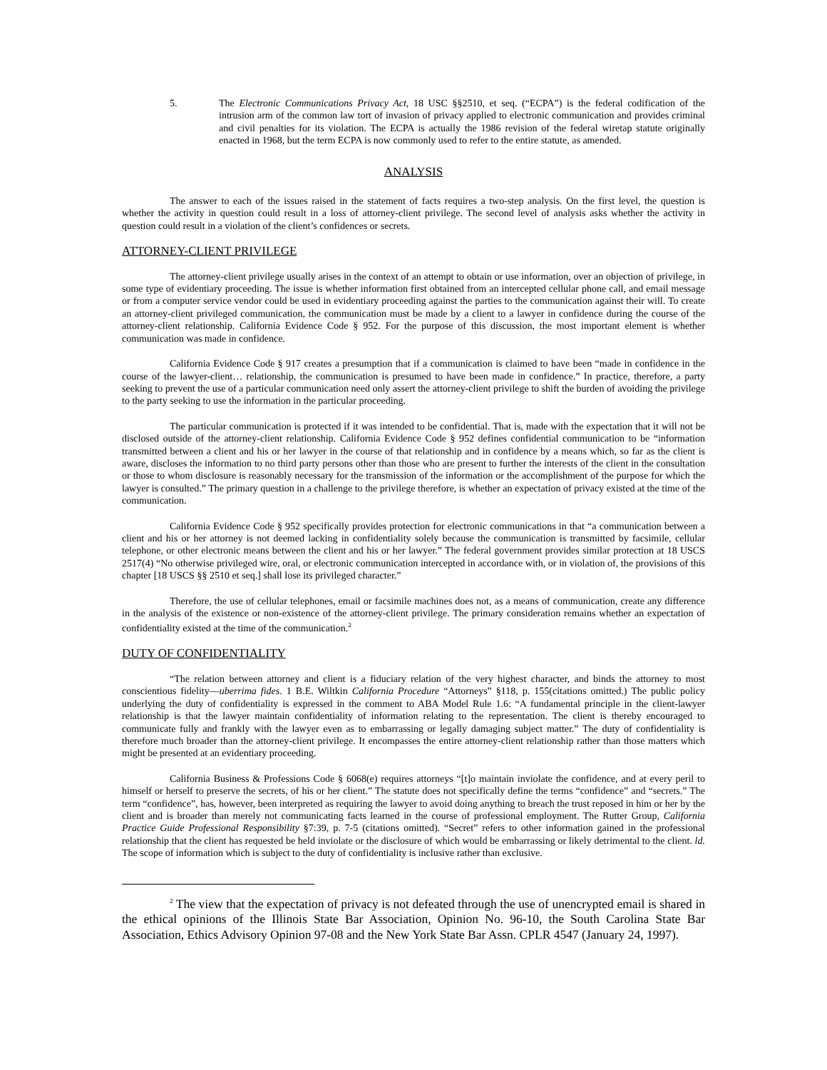5. The Electronic Communications Privacy Act, 18 USC §§2510, et seq. (“ECPA”) is the federal codification of the intrusion arm of the common law tort of invasion of privacy applied to electronic communication and provides criminal and civil penalties for its violation. The ECPA is actually the 1986 revision of the federal wiretap statute originally enacted in 1968, but the term ECPA is now commonly used to refer to the entire statute, as amended.
ANALYSIS
The answer to each of the issues raised in the statement of facts requires a two-step analysis. On the first level, the question is whether the activity in question could result in a loss of attorney-client privilege. The second level of analysis asks whether the activity in question could result in a violation of the client’s confidences or secrets.
ATTORNEY-CLIENT PRIVILEGE
The attorney-client privilege usually arises in the context of an attempt to obtain or use information, over an objection of privilege, in some type of evidentiary proceeding. The issue is whether information first obtained from an intercepted cellular phone call, and email message or from a computer service vendor could be used in evidentiary proceeding against the parties to the communication against their will. To create an attorney-client privileged communication, the communication must be made by a client to a lawyer in confidence during the course of the attorney-client relationship. California Evidence Code § 952. For the purpose of this discussion, the most important element is whether communication was made in confidence.
California Evidence Code § 917 creates a presumption that if a communication is claimed to have been “made in confidence in the course of the lawyer-client… relationship, the communication is presumed to have been made in confidence.” In practice, therefore, a party seeking to prevent the use of a particular communication need only assert the attorney-client privilege to shift the burden of avoiding the privilege to the party seeking to use the information in the particular proceeding.
The particular communication is protected if it was intended to be confidential. That is, made with the expectation that it will not be disclosed outside of the attorney-client relationship. California Evidence Code § 952 defines confidential communication to be “information transmitted between a client and his or her lawyer in the course of that relationship and in confidence by a means which, so far as the client is aware, discloses the information to no third party persons other than those who are present to further the interests of the client in the consultation or those to whom disclosure is reasonably necessary for the transmission of the information or the accomplishment of the purpose for which the lawyer is consulted.” The primary question in a challenge to the privilege therefore, is whether an expectation of privacy existed at the time of the communication.
California Evidence Code § 952 specifically provides protection for electronic communications in that “a communication between a client and his or her attorney is not deemed lacking in confidentiality solely because the communication is transmitted by facsimile, cellular telephone, or other electronic means between the client and his or her lawyer.” The federal government provides similar protection at 18 USCS 2517(4) “No otherwise privileged wire, oral, or electronic communication intercepted in accordance with, or in violation of, the provisions of this chapter [18 USCS §§ 2510 et seq.] shall lose its privileged character.”
Therefore, the use of cellular telephones, email or facsimile machines does not, as a means of communication, create any difference in the analysis of the existence or non-existence of the attorney-client privilege. The primary consideration remains whether an expectation of confidentiality existed at the time of the communication.<sup>2</sup>
DUTY OF CONFIDENTIALITY
“The relation between attorney and client is a fiduciary relation of the very highest character, and binds the attorney to most conscientious fidelity—uberrima fides. 1 B.E. Wiltkin California Procedure “Attorneys” §118, p. 155(citations omitted.) The public policy underlying the duty of confidentiality is expressed in the comment to ABA Model Rule 1.6: “A fundamental principle in the client-lawyer relationship is that the lawyer maintain confidentiality of information relating to the representation. The client is thereby encouraged to communicate fully and frankly with the lawyer even as to embarrassing or legally damaging subject matter.” The duty of confidentiality is therefore much broader than the attorney-client privilege. It encompasses the entire attorney-client relationship rather than those matters which might be presented at an evidentiary proceeding.
California Business & Professions Code § 6068(e) requires attorneys “[t]o maintain inviolate the confidence, and at every peril to himself or herself to preserve the secrets, of his or her client.” The statute does not specifically define the terms “confidence” and “secrets.” The term “confidence”, has, however, been interpreted as requiring the lawyer to avoid doing anything to breach the trust reposed in him or her by the client and is broader than merely not communicating facts learned in the course of professional employment. The Rutter Group, California Practice Guide Professional Responsibility §7:39, p. 7-5 (citations omitted). “Secret” refers to other information gained in the professional relationship that the client has requested be held inviolate or the disclosure of which would be embarrassing or likely detrimental to the client. ld. The scope of information which is subject to the duty of confidentiality is inclusive rather than exclusive.
<sup>2</sup> The view that the expectation of privacy is not defeated through the use of unencrypted email is shared in the ethical opinions of the Illinois State Bar Association, Opinion No. 96-10, the South Carolina State Bar Association, Ethics Advisory Opinion 97-08 and the New York State Bar Assn. CPLR 4547 (January 24, 1997).